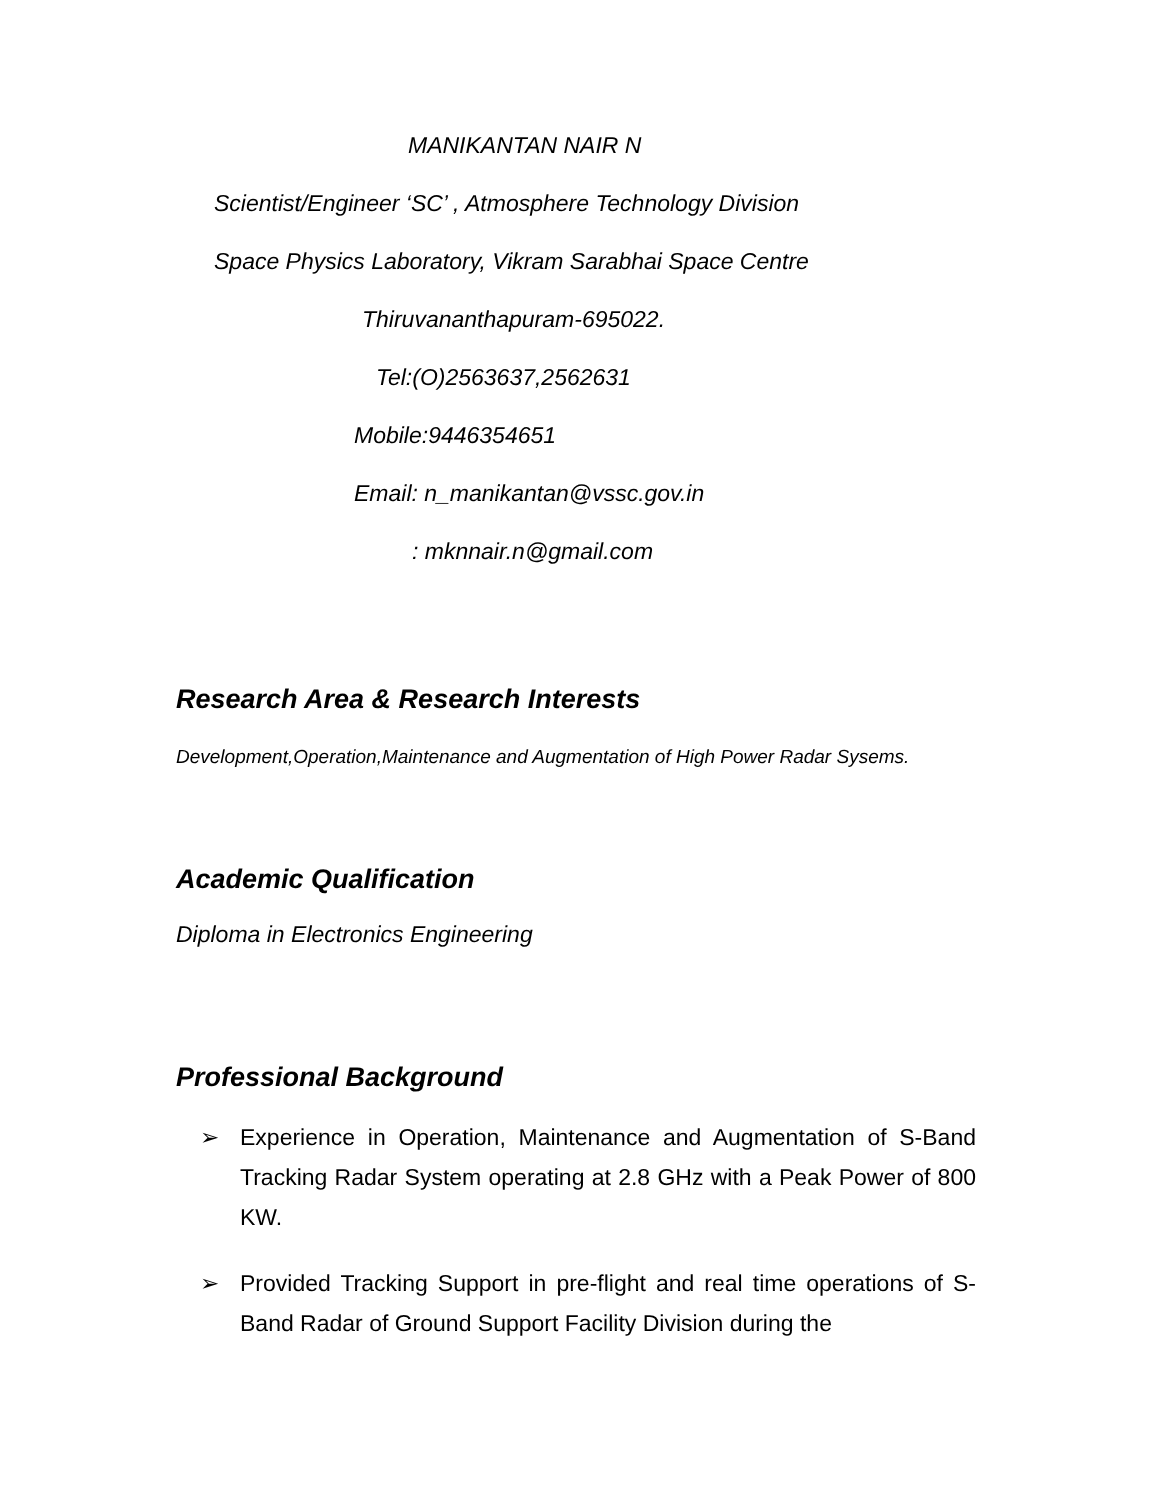MANIKANTAN NAIR N
Scientist/Engineer ‘SC’ , Atmosphere Technology Division
Space Physics Laboratory, Vikram Sarabhai Space Centre
Thiruvananthapuram-695022.
Tel:(O)2563637,2562631
Mobile:9446354651
Email: n_manikantan@vssc.gov.in
: mknnair.n@gmail.com
Research Area & Research Interests
Development,Operation,Maintenance and Augmentation of High Power Radar Sysems.
Academic Qualification
Diploma in Electronics Engineering
Professional Background
➢ Experience in Operation, Maintenance and Augmentation of S-Band Tracking Radar System operating at 2.8 GHz with a Peak Power of 800 KW.
➢ Provided Tracking Support in pre-flight and real time operations of S-Band Radar of Ground Support Facility Division during the